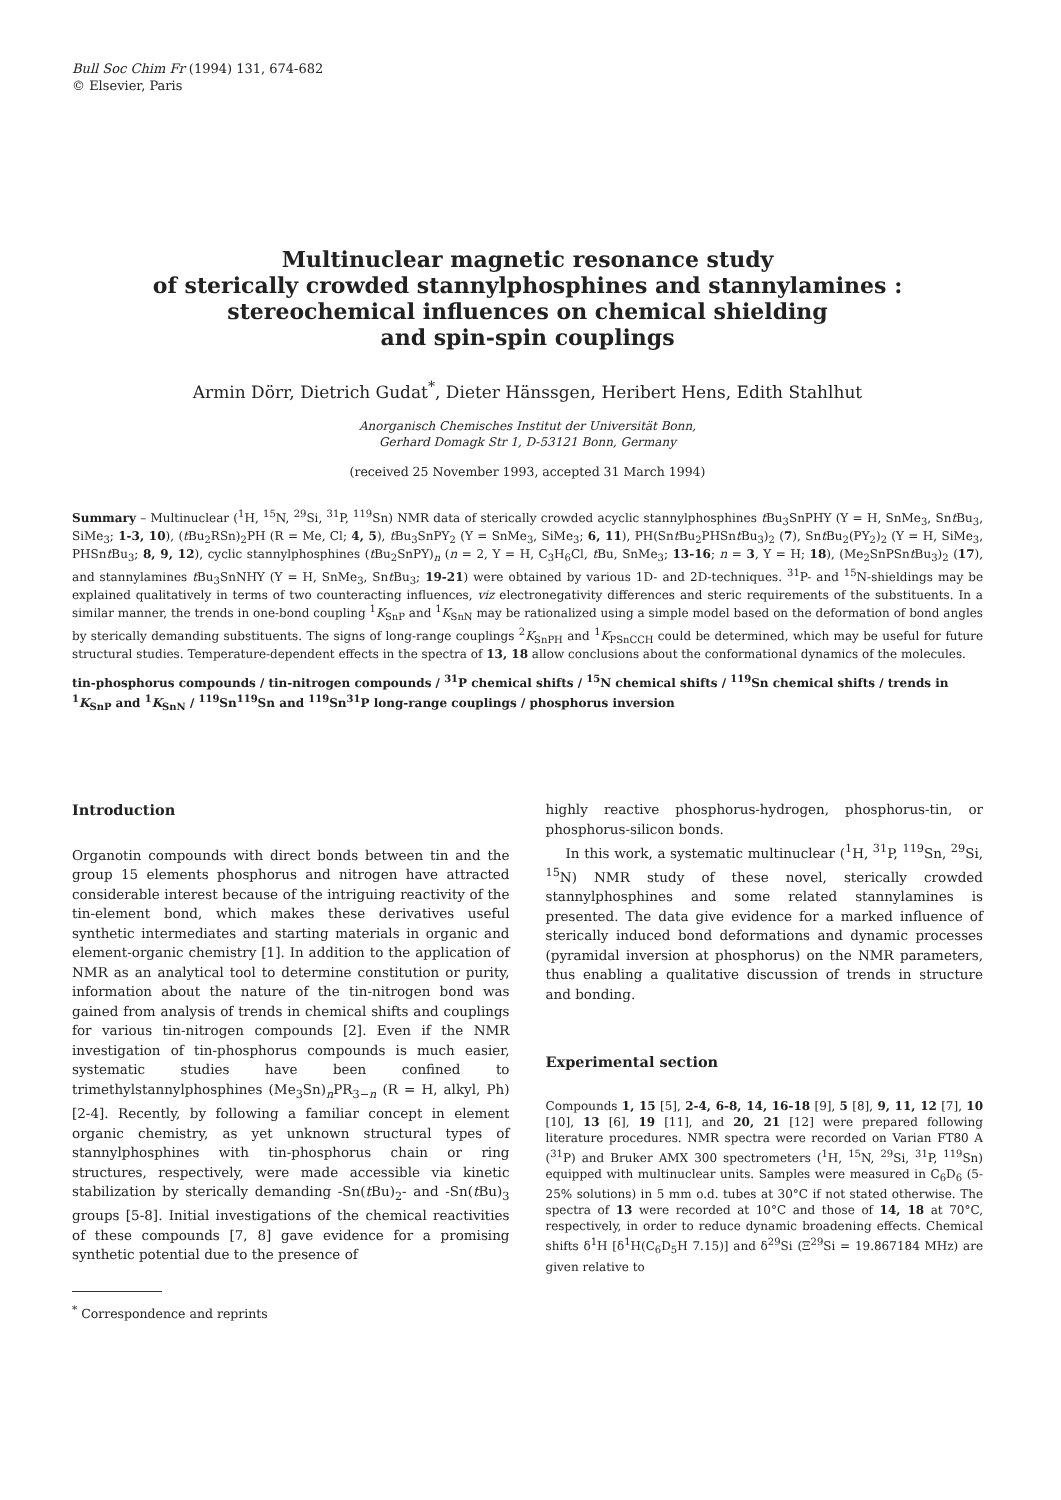Bull Soc Chim Fr (1994) 131, 674-682
© Elsevier, Paris
Multinuclear magnetic resonance study
of sterically crowded stannylphosphines and stannylamines :
stereochemical influences on chemical shielding
and spin-spin couplings
Armin Dörr, Dietrich Gudat<sup>*</sup>, Dieter Hänssgen, Heribert Hens, Edith Stahlhut
Anorganisch Chemisches Institut der Universität Bonn,
Gerhard Domagk Str 1, D-53121 Bonn, Germany
(received 25 November 1993, accepted 31 March 1994)
Summary – Multinuclear (<sup>1</sup>H, <sup>15</sup>N, <sup>29</sup>Si, <sup>31</sup>P, <sup>119</sup>Sn) NMR data of sterically crowded acyclic stannylphosphines t Bu<sub>3</sub>SnPHY (Y = H, SnMe<sub>3</sub>, Snt Bu<sub>3</sub>, SiMe<sub>3</sub>; 1-3, 10), (t Bu<sub>2</sub>RSn)<sub>2</sub>PH (R = Me, Cl; 4, 5), t Bu<sub>3</sub>SnPY<sub>2</sub> (Y = SnMe<sub>3</sub>, SiMe<sub>3</sub>; 6, 11), PH(Snt Bu<sub>2</sub>PHSnt Bu<sub>3</sub>)<sub>2</sub> (7), Snt Bu<sub>2</sub>(PY<sub>2</sub>)<sub>2</sub> (Y = H, SiMe<sub>3</sub>, PHSnt Bu<sub>3</sub>; 8, 9, 12), cyclic stannylphosphines (t Bu<sub>2</sub>SnPY)<sub>n</sub> (n = 2, Y = H, C<sub>3</sub>H<sub>6</sub>Cl, t Bu, SnMe<sub>3</sub>; 13-16; n = 3, Y = H; 18), (Me<sub>2</sub>SnPSnt Bu<sub>3</sub>)<sub>2</sub> (17), and stannylamines t Bu<sub>3</sub>SnNHY (Y = H, SnMe<sub>3</sub>, Snt Bu<sub>3</sub>; 19-21) were obtained by various 1D- and 2D-techniques. <sup>31</sup>P- and <sup>15</sup>N-shieldings may be explained qualitatively in terms of two counteracting influences, viz electronegativity differences and steric requirements of the substituents. In a similar manner, the trends in one-bond coupling <sup>1</sup>K<sub>SnP</sub> and <sup>1</sup>K<sub>SnN</sub> may be rationalized using a simple model based on the deformation of bond angles by sterically demanding substituents. The signs of long-range couplings <sup>2</sup>K<sub>SnPH</sub> and <sup>1</sup>K<sub>PSnCCH</sub> could be determined, which may be useful for future structural studies. Temperature-dependent effects in the spectra of 13, 18 allow conclusions about the conformational dynamics of the molecules.
tin-phosphorus compounds / tin-nitrogen compounds / <sup>31</sup>P chemical shifts / <sup>15</sup>N chemical shifts / <sup>119</sup>Sn chemical shifts / trends in <sup>1</sup>K<sub>SnP</sub> and <sup>1</sup>K<sub>SnN</sub> / <sup>119</sup>Sn<sup>119</sup>Sn and <sup>119</sup>Sn<sup>31</sup>P long-range couplings / phosphorus inversion
Introduction
Organotin compounds with direct bonds between tin and the group 15 elements phosphorus and nitrogen have attracted considerable interest because of the intriguing reactivity of the tin-element bond, which makes these derivatives useful synthetic intermediates and starting materials in organic and element-organic chemistry [1]. In addition to the application of NMR as an analytical tool to determine constitution or purity, information about the nature of the tin-nitrogen bond was gained from analysis of trends in chemical shifts and couplings for various tin-nitrogen compounds [2]. Even if the NMR investigation of tin-phosphorus compounds is much easier, systematic studies have been confined to trimethylstannylphosphines (Me<sub>3</sub>Sn)<sub>n</sub>PR<sub>3−n</sub> (R = H, alkyl, Ph) [2-4]. Recently, by following a familiar concept in element organic chemistry, as yet unknown structural types of stannylphosphines with tin-phosphorus chain or ring structures, respectively, were made accessible via kinetic stabilization by sterically demanding -Sn(t Bu)<sub>2</sub>- and -Sn(t Bu)<sub>3</sub> groups [5-8]. Initial investigations of the chemical reactivities of these compounds [7, 8] gave evidence for a promising synthetic potential due to the presence of
<sup>*</sup> Correspondence and reprints
highly reactive phosphorus-hydrogen, phosphorus-tin, or phosphorus-silicon bonds.
In this work, a systematic multinuclear (<sup>1</sup>H, <sup>31</sup>P, <sup>119</sup>Sn, <sup>29</sup>Si, <sup>15</sup>N) NMR study of these novel, sterically crowded stannylphosphines and some related stannylamines is presented. The data give evidence for a marked influence of sterically induced bond deformations and dynamic processes (pyramidal inversion at phosphorus) on the NMR parameters, thus enabling a qualitative discussion of trends in structure and bonding.
Experimental section
Compounds 1, 15 [5], 2-4, 6-8, 14, 16-18 [9], 5 [8], 9, 11, 12 [7], 10 [10], 13 [6], 19 [11], and 20, 21 [12] were prepared following literature procedures. NMR spectra were recorded on Varian FT80 A (<sup>31</sup>P) and Bruker AMX 300 spectrometers (<sup>1</sup>H, <sup>15</sup>N, <sup>29</sup>Si, <sup>31</sup>P, <sup>119</sup>Sn) equipped with multinuclear units. Samples were measured in C<sub>6</sub>D<sub>6</sub> (5-25% solutions) in 5 mm o.d. tubes at 30°C if not stated otherwise. The spectra of 13 were recorded at 10°C and those of 14, 18 at 70°C, respectively, in order to reduce dynamic broadening effects. Chemical shifts δ<sup>1</sup>H [δ<sup>1</sup>H(C<sub>6</sub>D<sub>5</sub>H 7.15)] and δ<sup>29</sup>Si (Ξ<sup>29</sup>Si = 19.867184 MHz) are given relative to